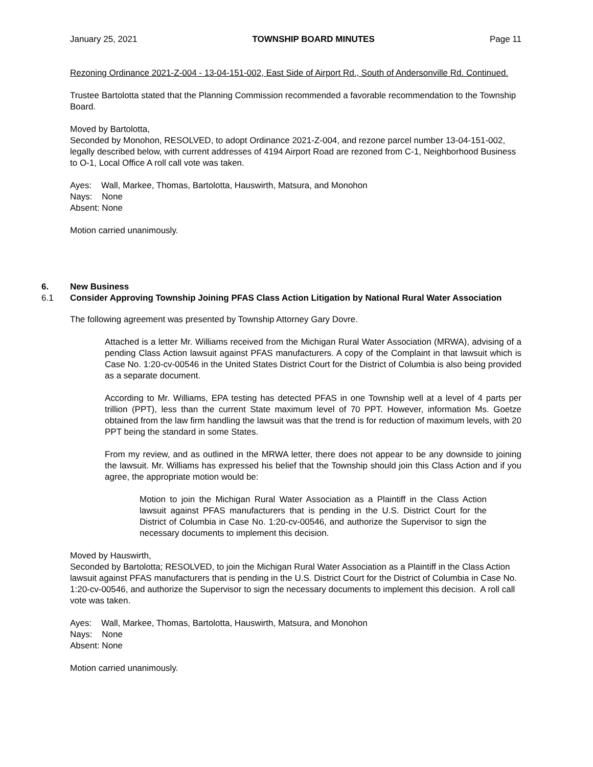January 25, 2021 TOWNSHIP BOARD MINUTES Page 11
Rezoning Ordinance 2021-Z-004 - 13-04-151-002, East Side of Airport Rd., South of Andersonville Rd. Continued.
Trustee Bartolotta stated that the Planning Commission recommended a favorable recommendation to the Township Board.
Moved by Bartolotta,
Seconded by Monohon, RESOLVED, to adopt Ordinance 2021-Z-004, and rezone parcel number 13-04-151-002, legally described below, with current addresses of 4194 Airport Road are rezoned from C-1, Neighborhood Business to O-1, Local Office A roll call vote was taken.
Ayes: Wall, Markee, Thomas, Bartolotta, Hauswirth, Matsura, and Monohon
Nays: None
Absent: None
Motion carried unanimously.
6. New Business
6.1 Consider Approving Township Joining PFAS Class Action Litigation by National Rural Water Association
The following agreement was presented by Township Attorney Gary Dovre.
Attached is a letter Mr. Williams received from the Michigan Rural Water Association (MRWA), advising of a pending Class Action lawsuit against PFAS manufacturers. A copy of the Complaint in that lawsuit which is Case No. 1:20-cv-00546 in the United States District Court for the District of Columbia is also being provided as a separate document.
According to Mr. Williams, EPA testing has detected PFAS in one Township well at a level of 4 parts per trillion (PPT), less than the current State maximum level of 70 PPT. However, information Ms. Goetze obtained from the law firm handling the lawsuit was that the trend is for reduction of maximum levels, with 20 PPT being the standard in some States.
From my review, and as outlined in the MRWA letter, there does not appear to be any downside to joining the lawsuit. Mr. Williams has expressed his belief that the Township should join this Class Action and if you agree, the appropriate motion would be:
Motion to join the Michigan Rural Water Association as a Plaintiff in the Class Action lawsuit against PFAS manufacturers that is pending in the U.S. District Court for the District of Columbia in Case No. 1:20-cv-00546, and authorize the Supervisor to sign the necessary documents to implement this decision.
Moved by Hauswirth,
Seconded by Bartolotta; RESOLVED, to join the Michigan Rural Water Association as a Plaintiff in the Class Action lawsuit against PFAS manufacturers that is pending in the U.S. District Court for the District of Columbia in Case No. 1:20-cv-00546, and authorize the Supervisor to sign the necessary documents to implement this decision. A roll call vote was taken.
Ayes: Wall, Markee, Thomas, Bartolotta, Hauswirth, Matsura, and Monohon
Nays: None
Absent: None
Motion carried unanimously.